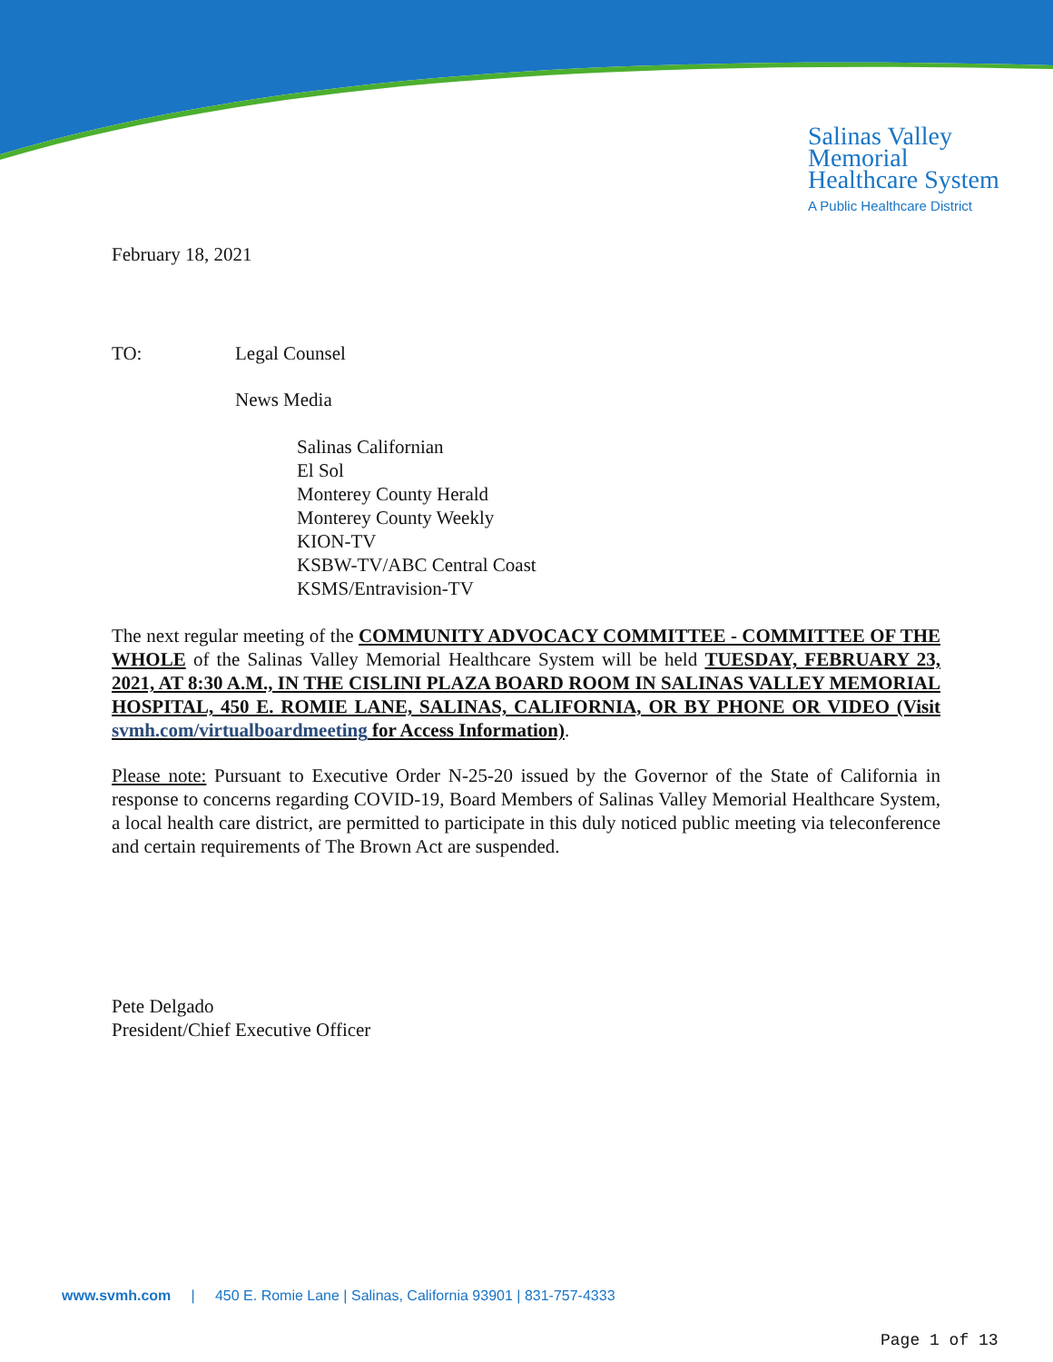Salinas Valley
Memorial
Healthcare System
A Public Healthcare District
February 18, 2021
TO: Legal Counsel
News Media
Salinas Californian
El Sol
Monterey County Herald
Monterey County Weekly
KION-TV
KSBW-TV/ABC Central Coast
KSMS/Entravision-TV
The next regular meeting of the COMMUNITY ADVOCACY COMMITTEE - COMMITTEE OF THE WHOLE of the Salinas Valley Memorial Healthcare System will be held TUESDAY, FEBRUARY 23, 2021, AT 8:30 A.M., IN THE CISLINI PLAZA BOARD ROOM IN SALINAS VALLEY MEMORIAL HOSPITAL, 450 E. ROMIE LANE, SALINAS, CALIFORNIA, OR BY PHONE OR VIDEO (Visit svmh.com/virtualboardmeeting for Access Information).
Please note: Pursuant to Executive Order N-25-20 issued by the Governor of the State of California in response to concerns regarding COVID-19, Board Members of Salinas Valley Memorial Healthcare System, a local health care district, are permitted to participate in this duly noticed public meeting via teleconference and certain requirements of The Brown Act are suspended.
Pete Delgado
President/Chief Executive Officer
www.svmh.com | 450 E. Romie Lane | Salinas, California 93901 | 831-757-4333
Page 1 of 13